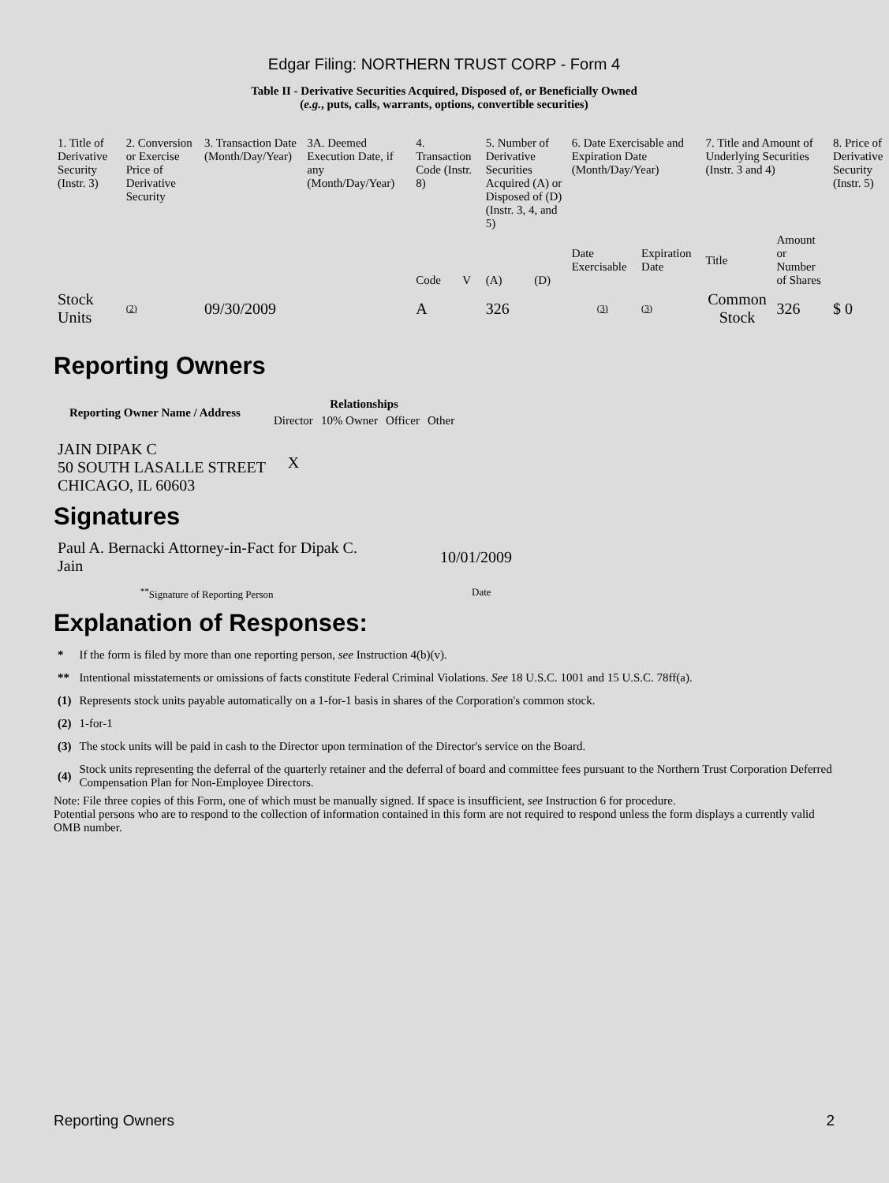Edgar Filing: NORTHERN TRUST CORP - Form 4
Table II - Derivative Securities Acquired, Disposed of, or Beneficially Owned
(e.g., puts, calls, warrants, options, convertible securities)
| 1. Title of Derivative Security (Instr. 3) | 2. Conversion or Exercise Price of Derivative Security | 3. Transaction Date (Month/Day/Year) | 3A. Deemed Execution Date, if any (Month/Day/Year) | 4. Transaction Code (Instr. 8) | | 5. Number of Derivative Securities Acquired (A) or Disposed of (D) (Instr. 3, 4, and 5) | | 6. Date Exercisable and Expiration Date (Month/Day/Year) | | 7. Title and Amount of Underlying Securities (Instr. 3 and 4) | | 8. Price of Derivative Security (Instr. 5) |
| | | | | Code | V | (A) | (D) | Date Exercisable | Expiration Date | Title | Amount or Number of Shares | |
| Stock Units | (2) | 09/30/2009 | | A | | 326 | | (3) | (3) | Common Stock | 326 | $ 0 |
Reporting Owners
| Reporting Owner Name / Address | Relationships | | | |
| --- | --- | --- | --- | --- |
| | Director | 10% Owner | Officer | Other |
| JAIN DIPAK C 50 SOUTH LASALLE STREET CHICAGO, IL 60603 | X | | | |
Signatures
| Paul A. Bernacki Attorney-in-Fact for Dipak C. Jain | 10/01/2009 |
| <sup>**</sup> Signature of Reporting Person | Date |
Explanation of Responses:
| * | If the form is filed by more than one reporting person, see Instruction 4(b)(v). |
| ** | Intentional misstatements or omissions of facts constitute Federal Criminal Violations. See 18 U.S.C. 1001 and 15 U.S.C. 78ff(a). |
| (1) | Represents stock units payable automatically on a 1-for-1 basis in shares of the Corporation's common stock. |
| (2) | 1-for-1 |
| (3) | The stock units will be paid in cash to the Director upon termination of the Director's service on the Board. |
| (4) | Stock units representing the deferral of the quarterly retainer and the deferral of board and committee fees pursuant to the Northern Trust Corporation Deferred Compensation Plan for Non-Employee Directors. |
Note: File three copies of this Form, one of which must be manually signed. If space is insufficient, see Instruction 6 for procedure.
Potential persons who are to respond to the collection of information contained in this form are not required to respond unless the form displays a currently valid OMB number.
Reporting Owners 2